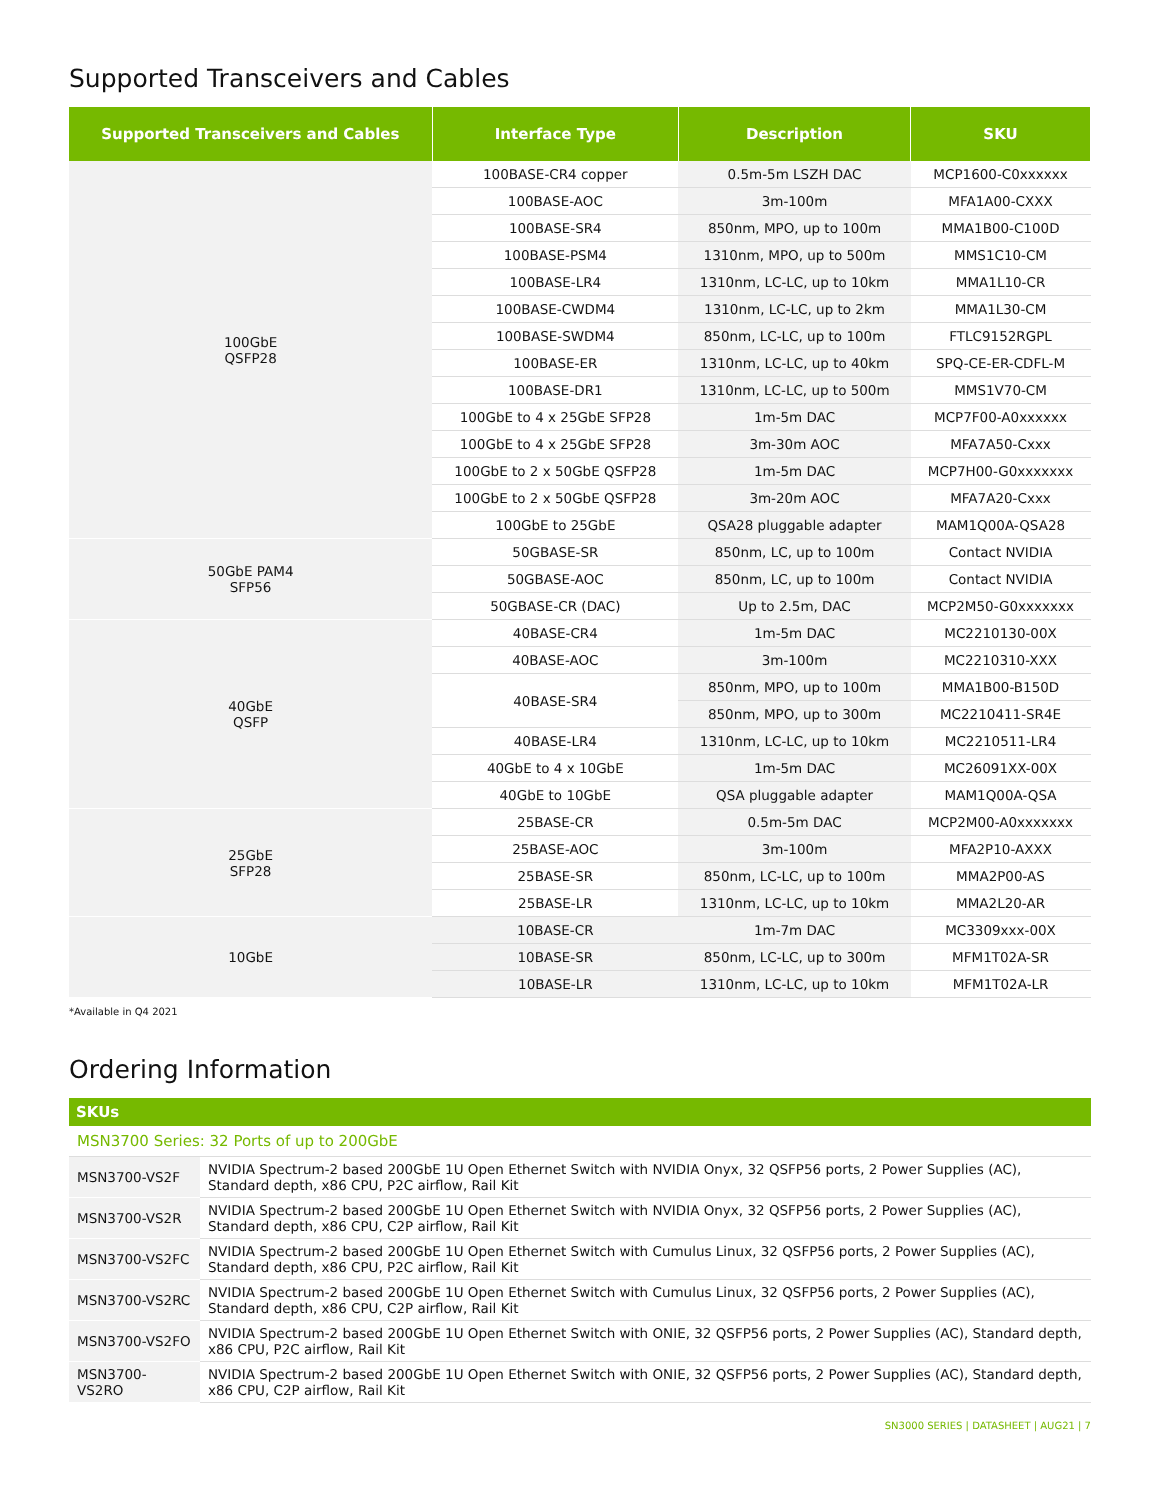Supported Transceivers and Cables
| Supported Transceivers and Cables | Interface Type | Description | SKU |
| --- | --- | --- | --- |
| 100GbE QSFP28 | 100BASE-CR4 copper | 0.5m-5m LSZH DAC | MCP1600-C0xxxxxx |
| | 100BASE-AOC | 3m-100m | MFA1A00-CXXX |
| | 100BASE-SR4 | 850nm, MPO, up to 100m | MMA1B00-C100D |
| | 100BASE-PSM4 | 1310nm, MPO, up to 500m | MMS1C10-CM |
| | 100BASE-LR4 | 1310nm, LC-LC, up to 10km | MMA1L10-CR |
| | 100BASE-CWDM4 | 1310nm, LC-LC, up to 2km | MMA1L30-CM |
| | 100BASE-SWDM4 | 850nm, LC-LC, up to 100m | FTLC9152RGPL |
| | 100BASE-ER | 1310nm, LC-LC, up to 40km | SPQ-CE-ER-CDFL-M |
| | 100BASE-DR1 | 1310nm, LC-LC, up to 500m | MMS1V70-CM |
| | 100GbE to 4 x 25GbE SFP28 | 1m-5m DAC | MCP7F00-A0xxxxxx |
| | 100GbE to 4 x 25GbE SFP28 | 3m-30m AOC | MFA7A50-Cxxx |
| | 100GbE to 2 x 50GbE QSFP28 | 1m-5m DAC | MCP7H00-G0xxxxxxx |
| | 100GbE to 2 x 50GbE QSFP28 | 3m-20m AOC | MFA7A20-Cxxx |
| | 100GbE to 25GbE | QSA28 pluggable adapter | MAM1Q00A-QSA28 |
| 50GbE PAM4 SFP56 | 50GBASE-SR | 850nm, LC, up to 100m | Contact NVIDIA |
| | 50GBASE-AOC | 850nm, LC, up to 100m | Contact NVIDIA |
| | 50GBASE-CR (DAC) | Up to 2.5m, DAC | MCP2M50-G0xxxxxxx |
| 40GbE QSFP | 40BASE-CR4 | 1m-5m DAC | MC2210130-00X |
| | 40BASE-AOC | 3m-100m | MC2210310-XXX |
| | 40BASE-SR4 | 850nm, MPO, up to 100m | MMA1B00-B150D |
| | | 850nm, MPO, up to 300m | MC2210411-SR4E |
| | 40BASE-LR4 | 1310nm, LC-LC, up to 10km | MC2210511-LR4 |
| | 40GbE to 4 x 10GbE | 1m-5m DAC | MC26091XX-00X |
| | 40GbE to 10GbE | QSA pluggable adapter | MAM1Q00A-QSA |
| 25GbE SFP28 | 25BASE-CR | 0.5m-5m DAC | MCP2M00-A0xxxxxxx |
| | 25BASE-AOC | 3m-100m | MFA2P10-AXXX |
| | 25BASE-SR | 850nm, LC-LC, up to 100m | MMA2P00-AS |
| | 25BASE-LR | 1310nm, LC-LC, up to 10km | MMA2L20-AR |
| 10GbE | 10BASE-CR | 1m-7m DAC | MC3309xxx-00X |
| | 10BASE-SR | 850nm, LC-LC, up to 300m | MFM1T02A-SR |
| | 10BASE-LR | 1310nm, LC-LC, up to 10km | MFM1T02A-LR |
*Available in Q4 2021
Ordering Information
| SKUs | |
| --- | --- |
| MSN3700 Series: 32 Ports of up to 200GbE | |
| MSN3700-VS2F | NVIDIA Spectrum-2 based 200GbE 1U Open Ethernet Switch with NVIDIA Onyx, 32 QSFP56 ports, 2 Power Supplies (AC), Standard depth, x86 CPU, P2C airflow, Rail Kit |
| MSN3700-VS2R | NVIDIA Spectrum-2 based 200GbE 1U Open Ethernet Switch with NVIDIA Onyx, 32 QSFP56 ports, 2 Power Supplies (AC), Standard depth, x86 CPU, C2P airflow, Rail Kit |
| MSN3700-VS2FC | NVIDIA Spectrum-2 based 200GbE 1U Open Ethernet Switch with Cumulus Linux, 32 QSFP56 ports, 2 Power Supplies (AC), Standard depth, x86 CPU, P2C airflow, Rail Kit |
| MSN3700-VS2RC | NVIDIA Spectrum-2 based 200GbE 1U Open Ethernet Switch with Cumulus Linux, 32 QSFP56 ports, 2 Power Supplies (AC), Standard depth, x86 CPU, C2P airflow, Rail Kit |
| MSN3700-VS2FO | NVIDIA Spectrum-2 based 200GbE 1U Open Ethernet Switch with ONIE, 32 QSFP56 ports, 2 Power Supplies (AC), Standard depth, x86 CPU, P2C airflow, Rail Kit |
| MSN3700-VS2RO | NVIDIA Spectrum-2 based 200GbE 1U Open Ethernet Switch with ONIE, 32 QSFP56 ports, 2 Power Supplies (AC), Standard depth, x86 CPU, C2P airflow, Rail Kit |
SN3000 SERIES | DATASHEET | AUG21 | 7